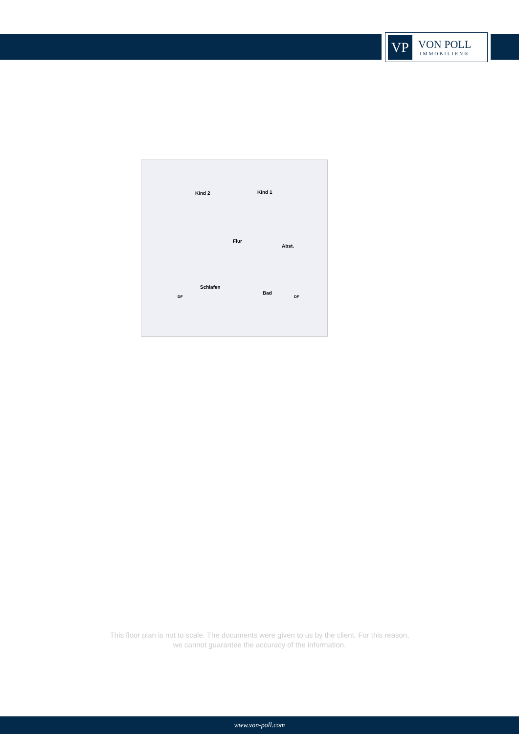VP
VON POLL
IMMOBILIEN®
Kind 2 Kind 1
Flur
Abst.
Schlafen
Bad
DF DF
This floor plan is not to scale. The documents were given to us by the client. For this reason,
we cannot guarantee the accuracy of the information.
www.von-poll.com